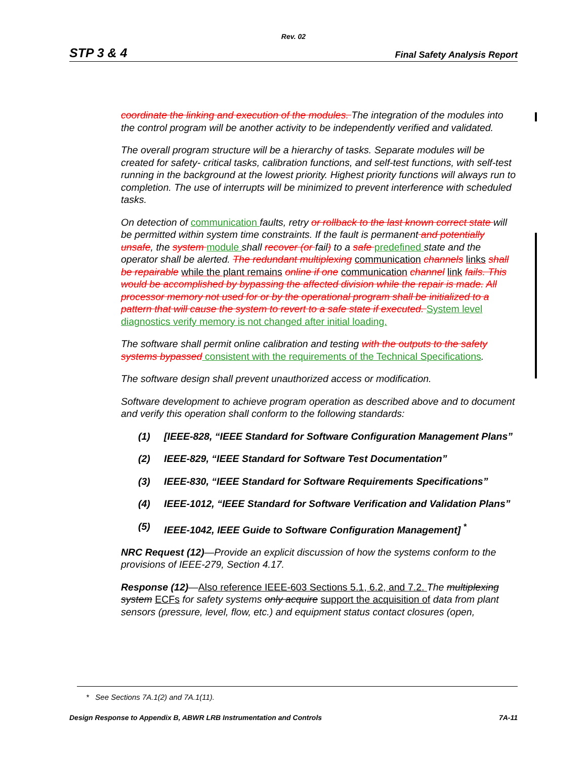Rev. 02
STP 3 & 4 Final Safety Analysis Report
coordinate the linking and execution of the modules. The integration of the modules into the control program will be another activity to be independently verified and validated.
The overall program structure will be a hierarchy of tasks. Separate modules will be created for safety- critical tasks, calibration functions, and self-test functions, with self-test running in the background at the lowest priority. Highest priority functions will always run to completion. The use of interrupts will be minimized to prevent interference with scheduled tasks.
On detection of communication faults, retry or rollback to the last known correct state will be permitted within system time constraints. If the fault is permanent and potentially unsafe, the system module shall recover (or fail) to a safe predefined state and the operator shall be alerted. The redundant multiplexing communication channels links shall be repairable while the plant remains online if one communication channel link fails. This would be accomplished by bypassing the affected division while the repair is made. All processor memory not used for or by the operational program shall be initialized to a pattern that will cause the system to revert to a safe state if executed. System level diagnostics verify memory is not changed after initial loading.
The software shall permit online calibration and testing with the outputs to the safety systems bypassed consistent with the requirements of the Technical Specifications.
The software design shall prevent unauthorized access or modification.
Software development to achieve program operation as described above and to document and verify this operation shall conform to the following standards:
(1) [IEEE-828, “IEEE Standard for Software Configuration Management Plans”
(2) IEEE-829, “IEEE Standard for Software Test Documentation”
(3) IEEE-830, “IEEE Standard for Software Requirements Specifications”
(4) IEEE-1012, “IEEE Standard for Software Verification and Validation Plans”
(5) IEEE-1042, IEEE Guide to Software Configuration Management] <sup>*</sup>
NRC Request (12)—Provide an explicit discussion of how the systems conform to the provisions of IEEE-279, Section 4.17.
Response (12)—Also reference IEEE-603 Sections 5.1, 6.2, and 7.2. The multiplexing system ECFs for safety systems only acquire support the acquisition of data from plant sensors (pressure, level, flow, etc.) and equipment status contact closures (open,
* See Sections 7A.1(2) and 7A.1(11).
Design Response to Appendix B, ABWR LRB Instrumentation and Controls 7A-11